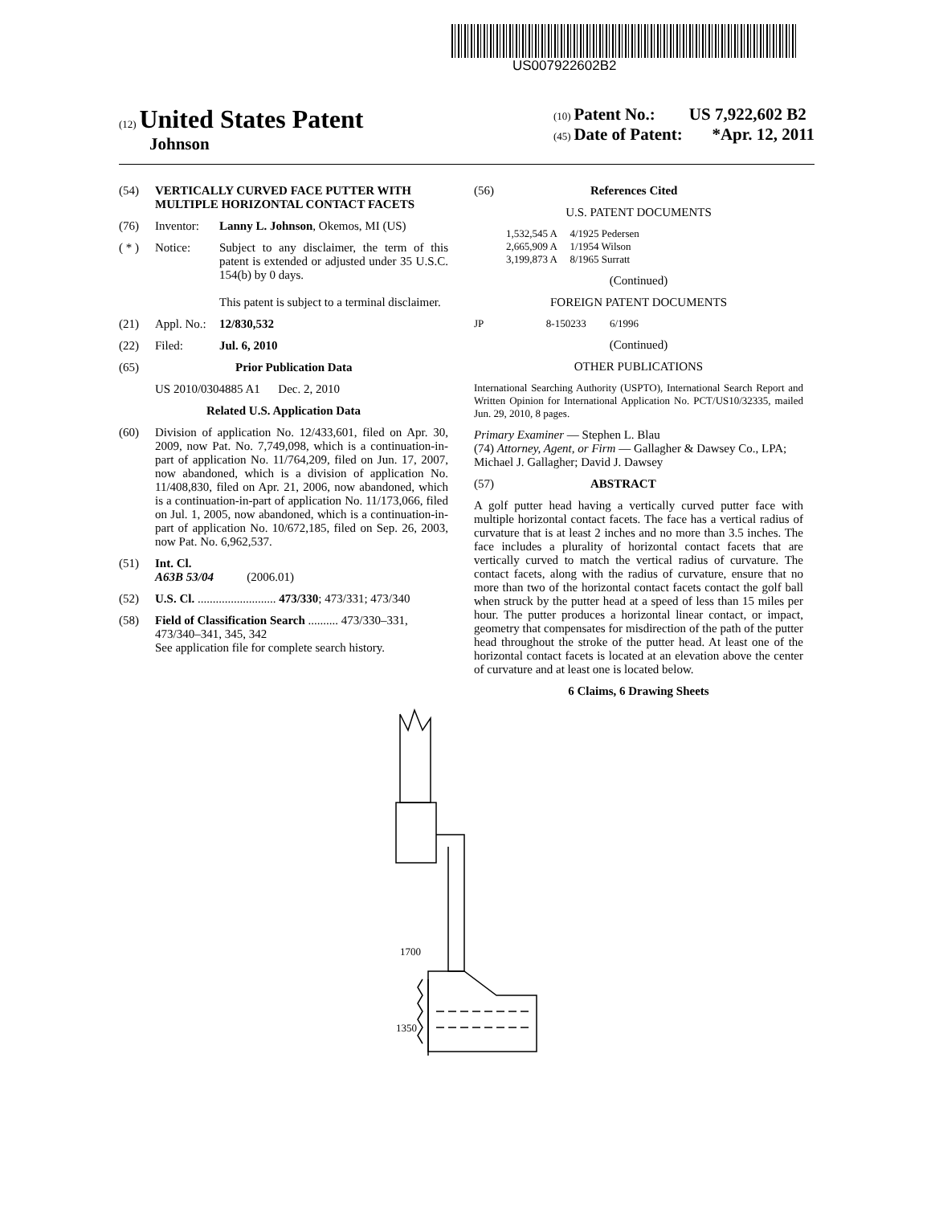US007922602B2
(12) United States Patent
Johnson
(10) Patent No.: US 7,922,602 B2
(45) Date of Patent: *Apr. 12, 2011
(54) VERTICALLY CURVED FACE PUTTER WITH MULTIPLE HORIZONTAL CONTACT FACETS
(76) Inventor: Lanny L. Johnson, Okemos, MI (US)
( * ) Notice: Subject to any disclaimer, the term of this patent is extended or adjusted under 35 U.S.C. 154(b) by 0 days.
This patent is subject to a terminal disclaimer.
(21) Appl. No.: 12/830,532
(22) Filed: Jul. 6, 2010
(65) Prior Publication Data
US 2010/0304885 A1 Dec. 2, 2010
Related U.S. Application Data
(60) Division of application No. 12/433,601, filed on Apr. 30, 2009, now Pat. No. 7,749,098, which is a continuation-in-part of application No. 11/764,209, filed on Jun. 17, 2007, now abandoned, which is a division of application No. 11/408,830, filed on Apr. 21, 2006, now abandoned, which is a continuation-in-part of application No. 11/173,066, filed on Jul. 1, 2005, now abandoned, which is a continuation-in-part of application No. 10/672,185, filed on Sep. 26, 2003, now Pat. No. 6,962,537.
(51) Int. Cl.
A63B 53/04 (2006.01)
(52) U.S. Cl. .......................... 473/330; 473/331; 473/340
(58) Field of Classification Search .......... 473/330–331, 473/340–341, 345, 342
See application file for complete search history.
(56) References Cited
U.S. PATENT DOCUMENTS
1,532,545 A 4/1925 Pedersen
2,665,909 A 1/1954 Wilson
3,199,873 A 8/1965 Surratt
(Continued)
FOREIGN PATENT DOCUMENTS
JP 8-150233 6/1996
(Continued)
OTHER PUBLICATIONS
International Searching Authority (USPTO), International Search Report and Written Opinion for International Application No. PCT/US10/32335, mailed Jun. 29, 2010, 8 pages.
Primary Examiner — Stephen L. Blau
(74) Attorney, Agent, or Firm — Gallagher & Dawsey Co., LPA; Michael J. Gallagher; David J. Dawsey
(57) ABSTRACT
A golf putter head having a vertically curved putter face with multiple horizontal contact facets. The face has a vertical radius of curvature that is at least 2 inches and no more than 3.5 inches. The face includes a plurality of horizontal contact facets that are vertically curved to match the vertical radius of curvature. The contact facets, along with the radius of curvature, ensure that no more than two of the horizontal contact facets contact the golf ball when struck by the putter head at a speed of less than 15 miles per hour. The putter produces a horizontal linear contact, or impact, geometry that compensates for misdirection of the path of the putter head throughout the stroke of the putter head. At least one of the horizontal contact facets is located at an elevation above the center of curvature and at least one is located below.
6 Claims, 6 Drawing Sheets
1700
1350